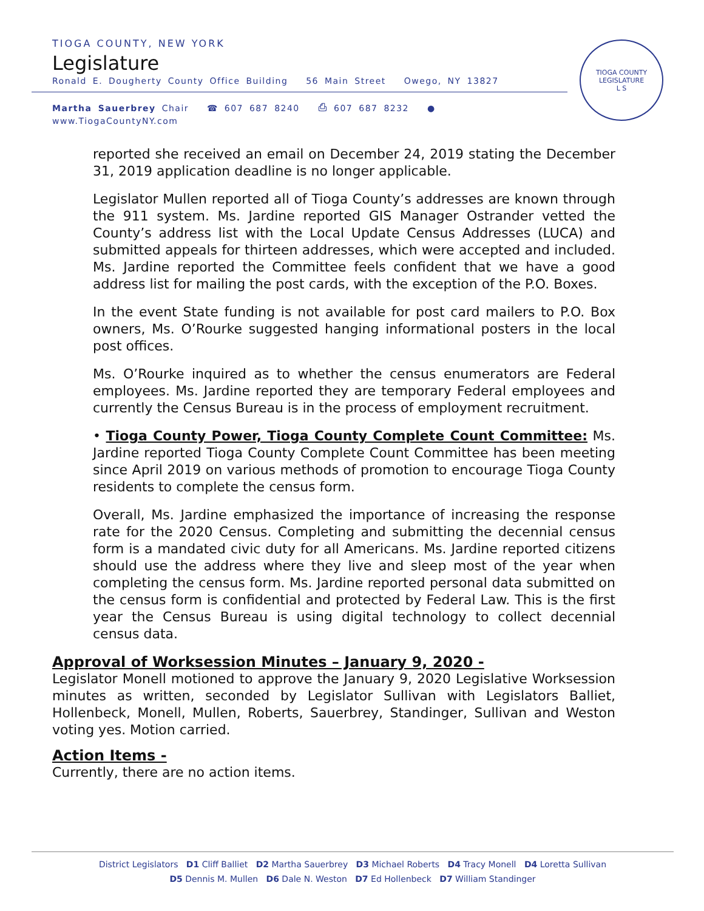TIOGA COUNTY, NEW YORK
Legislature
Ronald E. Dougherty County Office Building 56 Main Street Owego, NY 13827
Martha Sauerbrey Chair ☎ 607 687 8240 ⎙ 607 687 8232 ● www.TiogaCountyNY.com
TIOGA COUNTY LEGISLATURE
L S
reported she received an email on December 24, 2019 stating the December 31, 2019 application deadline is no longer applicable.
Legislator Mullen reported all of Tioga County’s addresses are known through the 911 system. Ms. Jardine reported GIS Manager Ostrander vetted the County’s address list with the Local Update Census Addresses (LUCA) and submitted appeals for thirteen addresses, which were accepted and included. Ms. Jardine reported the Committee feels confident that we have a good address list for mailing the post cards, with the exception of the P.O. Boxes.
In the event State funding is not available for post card mailers to P.O. Box owners, Ms. O’Rourke suggested hanging informational posters in the local post offices.
Ms. O’Rourke inquired as to whether the census enumerators are Federal employees. Ms. Jardine reported they are temporary Federal employees and currently the Census Bureau is in the process of employment recruitment.
• Tioga County Power, Tioga County Complete Count Committee: Ms. Jardine reported Tioga County Complete Count Committee has been meeting since April 2019 on various methods of promotion to encourage Tioga County residents to complete the census form.
Overall, Ms. Jardine emphasized the importance of increasing the response rate for the 2020 Census. Completing and submitting the decennial census form is a mandated civic duty for all Americans. Ms. Jardine reported citizens should use the address where they live and sleep most of the year when completing the census form. Ms. Jardine reported personal data submitted on the census form is confidential and protected by Federal Law. This is the first year the Census Bureau is using digital technology to collect decennial census data.
Approval of Worksession Minutes – January 9, 2020 -
Legislator Monell motioned to approve the January 9, 2020 Legislative Worksession minutes as written, seconded by Legislator Sullivan with Legislators Balliet, Hollenbeck, Monell, Mullen, Roberts, Sauerbrey, Standinger, Sullivan and Weston voting yes. Motion carried.
Action Items -
Currently, there are no action items.
District Legislators D1 Cliff Balliet D2 Martha Sauerbrey D3 Michael Roberts D4 Tracy Monell D4 Loretta Sullivan
D5 Dennis M. Mullen D6 Dale N. Weston D7 Ed Hollenbeck D7 William Standinger